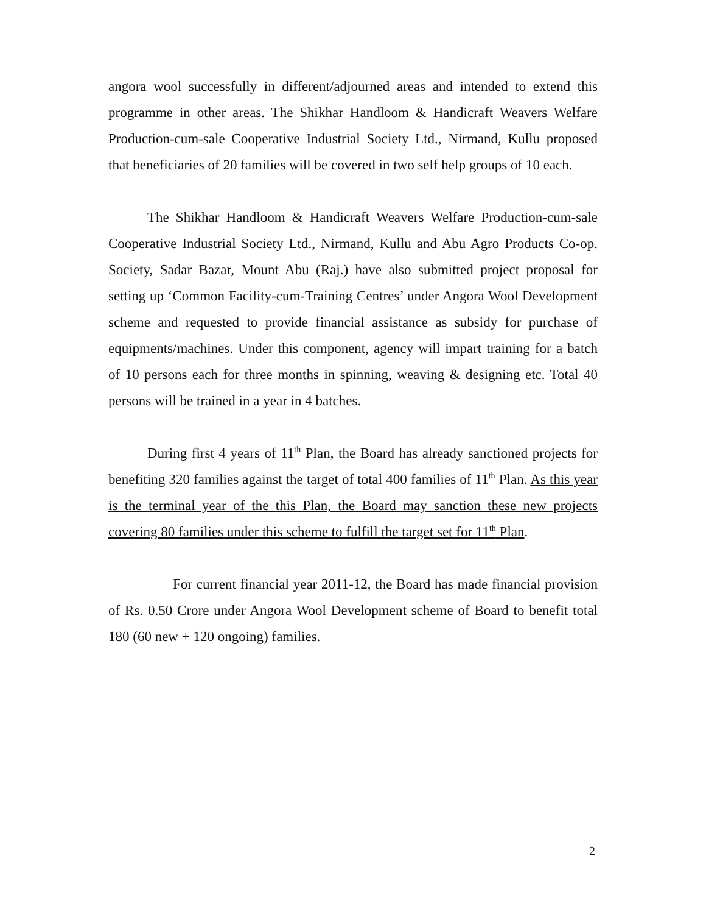angora wool successfully in different/adjourned areas and intended to extend this programme in other areas. The Shikhar Handloom & Handicraft Weavers Welfare Production-cum-sale Cooperative Industrial Society Ltd., Nirmand, Kullu proposed that beneficiaries of 20 families will be covered in two self help groups of 10 each.
The Shikhar Handloom & Handicraft Weavers Welfare Production-cum-sale Cooperative Industrial Society Ltd., Nirmand, Kullu and Abu Agro Products Co-op. Society, Sadar Bazar, Mount Abu (Raj.) have also submitted project proposal for setting up ‘Common Facility-cum-Training Centres’ under Angora Wool Development scheme and requested to provide financial assistance as subsidy for purchase of equipments/machines. Under this component, agency will impart training for a batch of 10 persons each for three months in spinning, weaving & designing etc. Total 40 persons will be trained in a year in 4 batches.
During first 4 years of 11<sup>th</sup> Plan, the Board has already sanctioned projects for benefiting 320 families against the target of total 400 families of 11<sup>th</sup> Plan. As this year is the terminal year of the this Plan, the Board may sanction these new projects covering 80 families under this scheme to fulfill the target set for 11<sup>th</sup> Plan.
For current financial year 2011-12, the Board has made financial provision of Rs. 0.50 Crore under Angora Wool Development scheme of Board to benefit total 180 (60 new + 120 ongoing) families.
2